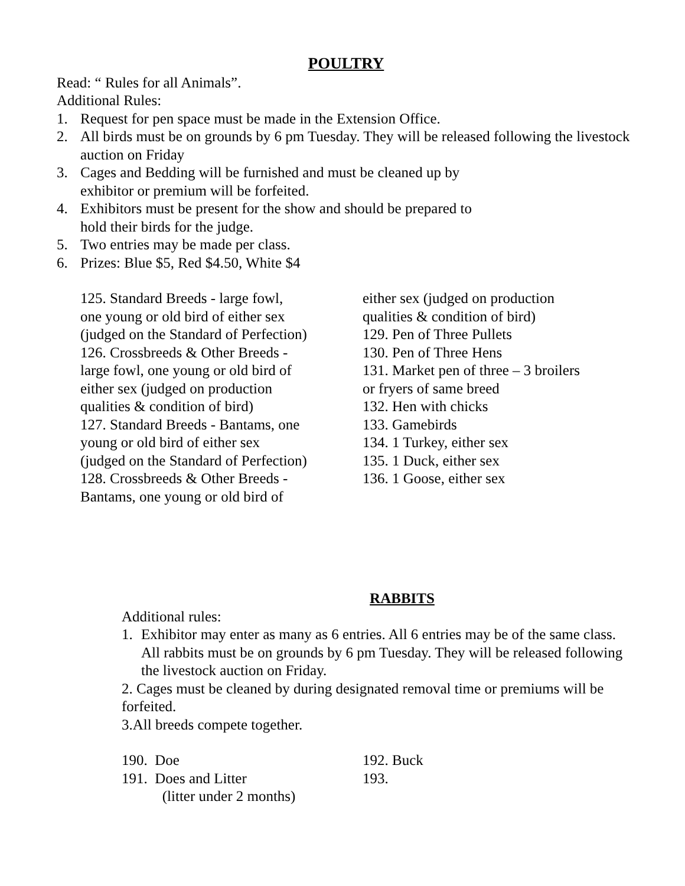POULTRY
Read: “ Rules for all Animals”.
Additional Rules:
1. Request for pen space must be made in the Extension Office.
2. All birds must be on grounds by 6 pm Tuesday. They will be released following the livestock auction on Friday
3. Cages and Bedding will be furnished and must be cleaned up by
exhibitor or premium will be forfeited.
4. Exhibitors must be present for the show and should be prepared to
hold their birds for the judge.
5. Two entries may be made per class.
6. Prizes: Blue $5, Red $4.50, White $4
125. Standard Breeds - large fowl,
one young or old bird of either sex
(judged on the Standard of Perfection)
126. Crossbreeds & Other Breeds -
large fowl, one young or old bird of
either sex (judged on production
qualities & condition of bird)
127. Standard Breeds - Bantams, one
young or old bird of either sex
(judged on the Standard of Perfection)
128. Crossbreeds & Other Breeds -
Bantams, one young or old bird of
either sex (judged on production
qualities & condition of bird)
129. Pen of Three Pullets
130. Pen of Three Hens
131. Market pen of three – 3 broilers
or fryers of same breed
132. Hen with chicks
133. Gamebirds
134. 1 Turkey, either sex
135. 1 Duck, either sex
136. 1 Goose, either sex
RABBITS
Additional rules:
1. Exhibitor may enter as many as 6 entries. All 6 entries may be of the same class. All rabbits must be on grounds by 6 pm Tuesday. They will be released following the livestock auction on Friday.
2. Cages must be cleaned by during designated removal time or premiums will be forfeited.
3.All breeds compete together.
190. Doe
191. Does and Litter
(litter under 2 months)
192. Buck
193.